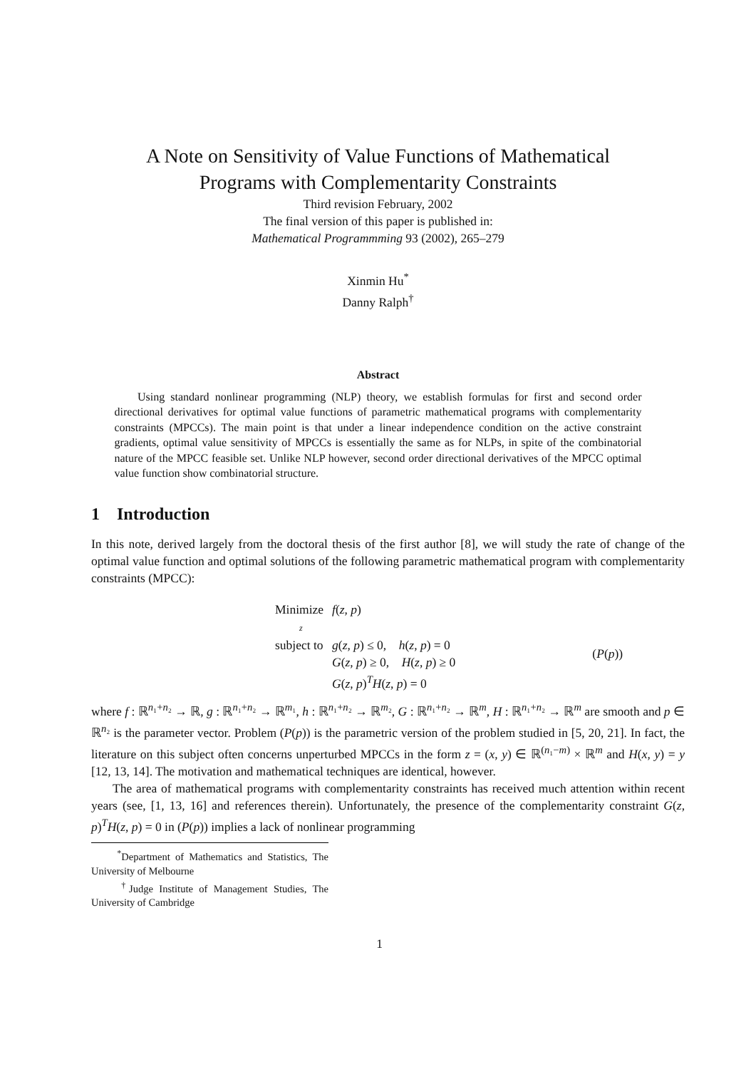A Note on Sensitivity of Value Functions of Mathematical
Programs with Complementarity Constraints
Third revision February, 2002
The final version of this paper is published in:
Mathematical Programmming 93 (2002), 265–279
Xinmin Hu<sup>*</sup>
Danny Ralph<sup>†</sup>
Abstract
Using standard nonlinear programming (NLP) theory, we establish formulas for first and second order directional derivatives for optimal value functions of parametric mathematical programs with complementarity constraints (MPCCs). The main point is that under a linear independence condition on the active constraint gradients, optimal value sensitivity of MPCCs is essentially the same as for NLPs, in spite of the combinatorial nature of the MPCC feasible set. Unlike NLP however, second order directional derivatives of the MPCC optimal value function show combinatorial structure.
1 Introduction
In this note, derived largely from the doctoral thesis of the first author [8], we will study the rate of change of the optimal value function and optimal solutions of the following parametric mathematical program with complementarity constraints (MPCC):
| Minimize z | f ( z , p ) | |
| subject to | g ( z , p ) ≤ 0, h ( z , p ) = 0 | ( P ( p )) |
| | G ( z , p ) ≥ 0, H ( z , p ) ≥ 0 | |
| | G ( z , p )<sup>T</sup> H ( z , p ) = 0 | |
where f : ℝ<sup>n₁+n₂</sup> → ℝ, g : ℝ<sup>n₁+n₂</sup> → ℝ<sup>m₁</sup>, h : ℝ<sup>n₁+n₂</sup> → ℝ<sup>m₂</sup>, G : ℝ<sup>n₁+n₂</sup> → ℝ<sup>m</sup>, H : ℝ<sup>n₁+n₂</sup> → ℝ<sup>m</sup> are smooth and p ∈ ℝ<sup>n₂</sup> is the parameter vector. Problem (P(p)) is the parametric version of the problem studied in [5, 20, 21]. In fact, the literature on this subject often concerns unperturbed MPCCs in the form z = (x, y) ∈ ℝ<sup>(n₁−m)</sup> × ℝ<sup>m</sup> and H(x, y) = y [12, 13, 14]. The motivation and mathematical techniques are identical, however.
The area of mathematical programs with complementarity constraints has received much attention within recent years (see, [1, 13, 16] and references therein). Unfortunately, the presence of the complementarity constraint G(z, p)<sup>T</sup>H(z, p) = 0 in (P(p)) implies a lack of nonlinear programming
<sup>*</sup> Department of Mathematics and Statistics, The University of Melbourne
<sup>†</sup> Judge Institute of Management Studies, The University of Cambridge
1